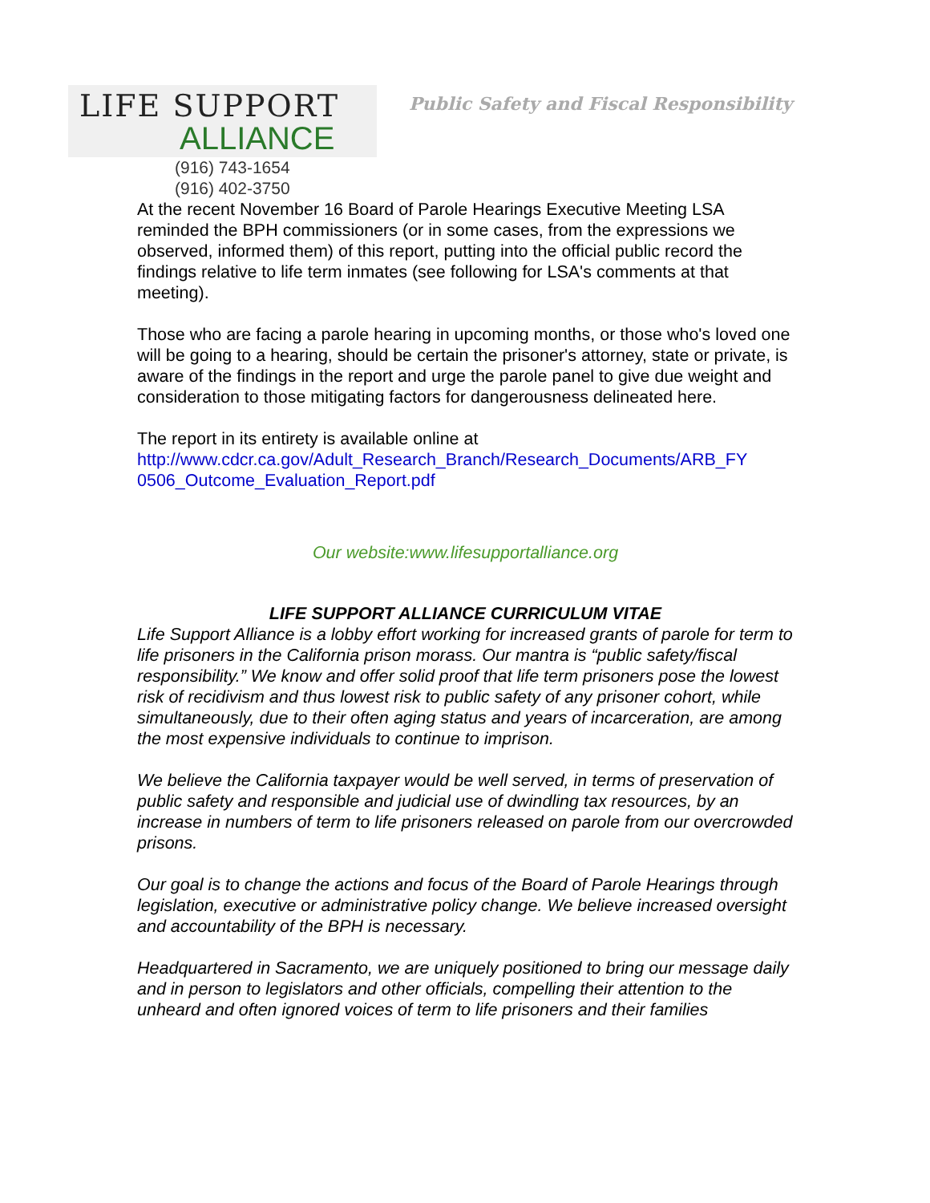LIFE SUPPORT
ALLIANCE
(916) 743-1654
(916) 402-3750
Public Safety and Fiscal Responsibility
At the recent November 16 Board of Parole Hearings Executive Meeting LSA reminded the BPH commissioners (or in some cases, from the expressions we observed, informed them) of this report, putting into the official public record the findings relative to life term inmates (see following for LSA's comments at that meeting).
Those who are facing a parole hearing in upcoming months, or those who's loved one will be going to a hearing, should be certain the prisoner's attorney, state or private, is aware of the findings in the report and urge the parole panel to give due weight and consideration to those mitigating factors for dangerousness delineated here.
The report in its entirety is available online at http://www.cdcr.ca.gov/Adult_Research_Branch/Research_Documents/ARB_FY 0506_Outcome_Evaluation_Report.pdf
Our website:www.lifesupportalliance.org
LIFE SUPPORT ALLIANCE CURRICULUM VITAE
Life Support Alliance is a lobby effort working for increased grants of parole for term to life prisoners in the California prison morass. Our mantra is “public safety/fiscal responsibility.” We know and offer solid proof that life term prisoners pose the lowest risk of recidivism and thus lowest risk to public safety of any prisoner cohort, while simultaneously, due to their often aging status and years of incarceration, are among the most expensive individuals to continue to imprison.
We believe the California taxpayer would be well served, in terms of preservation of public safety and responsible and judicial use of dwindling tax resources, by an increase in numbers of term to life prisoners released on parole from our overcrowded prisons.
Our goal is to change the actions and focus of the Board of Parole Hearings through legislation, executive or administrative policy change. We believe increased oversight and accountability of the BPH is necessary.
Headquartered in Sacramento, we are uniquely positioned to bring our message daily and in person to legislators and other officials, compelling their attention to the unheard and often ignored voices of term to life prisoners and their families